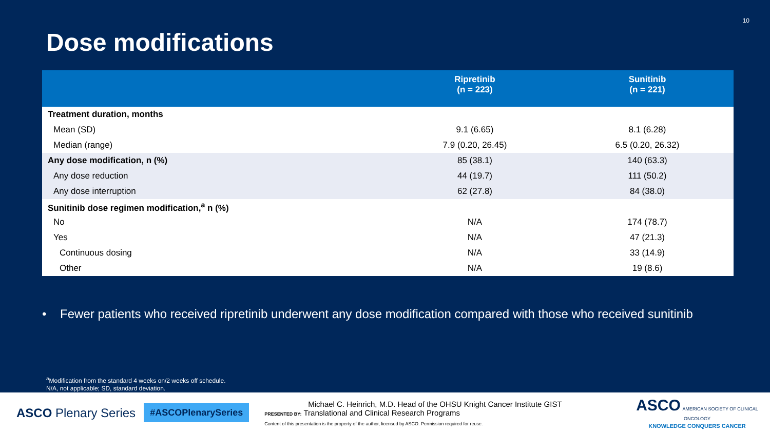10
Dose modifications
| | Ripretinib (n = 223) | Sunitinib (n = 221) |
| --- | --- | --- |
| Treatment duration, months | | |
| Mean (SD) | 9.1 (6.65) | 8.1 (6.28) |
| Median (range) | 7.9 (0.20, 26.45) | 6.5 (0.20, 26.32) |
| Any dose modification, n (%) | 85 (38.1) | 140 (63.3) |
| Any dose reduction | 44 (19.7) | 111 (50.2) |
| Any dose interruption | 62 (27.8) | 84 (38.0) |
| Sunitinib dose regimen modification,<sup>a</sup> n (%) | | |
| No | N/A | 174 (78.7) |
| Yes | N/A | 47 (21.3) |
| Continuous dosing | N/A | 33 (14.9) |
| Other | N/A | 19 (8.6) |
• Fewer patients who received ripretinib underwent any dose modification compared with those who received sunitinib
<sup>a</sup> Modification from the standard 4 weeks on/2 weeks off schedule.
N/A, not applicable; SD, standard deviation.
ASCO Plenary Series
#ASCOPlenarySeries
Michael C. Heinrich, M.D. Head of the OHSU Knight Cancer Institute GIST
PRESENTED BY: Translational and Clinical Research Programs
Content of this presentation is the property of the author, licensed by ASCO. Permission required for reuse.
ASCO AMERICAN SOCIETY OF CLINICAL ONCOLOGY
KNOWLEDGE CONQUERS CANCER